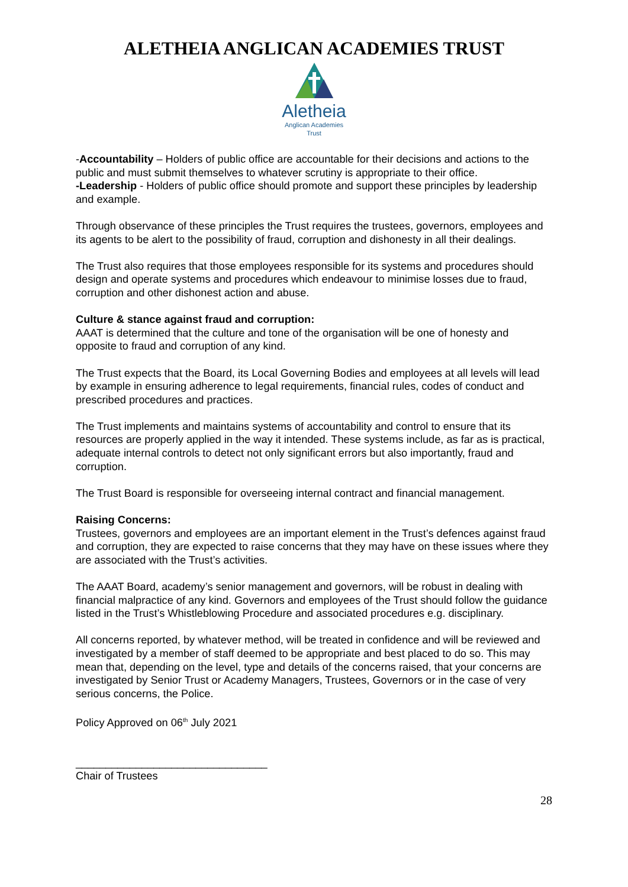ALETHEIA ANGLICAN ACADEMIES TRUST
Aletheia
Anglican Academies
Trust
-Accountability – Holders of public office are accountable for their decisions and actions to the public and must submit themselves to whatever scrutiny is appropriate to their office.
-Leadership - Holders of public office should promote and support these principles by leadership and example.
Through observance of these principles the Trust requires the trustees, governors, employees and its agents to be alert to the possibility of fraud, corruption and dishonesty in all their dealings.
The Trust also requires that those employees responsible for its systems and procedures should design and operate systems and procedures which endeavour to minimise losses due to fraud, corruption and other dishonest action and abuse.
Culture & stance against fraud and corruption:
AAAT is determined that the culture and tone of the organisation will be one of honesty and opposite to fraud and corruption of any kind.
The Trust expects that the Board, its Local Governing Bodies and employees at all levels will lead by example in ensuring adherence to legal requirements, financial rules, codes of conduct and prescribed procedures and practices.
The Trust implements and maintains systems of accountability and control to ensure that its resources are properly applied in the way it intended. These systems include, as far as is practical, adequate internal controls to detect not only significant errors but also importantly, fraud and corruption.
The Trust Board is responsible for overseeing internal contract and financial management.
Raising Concerns:
Trustees, governors and employees are an important element in the Trust’s defences against fraud and corruption, they are expected to raise concerns that they may have on these issues where they are associated with the Trust’s activities.
The AAAT Board, academy’s senior management and governors, will be robust in dealing with financial malpractice of any kind. Governors and employees of the Trust should follow the guidance listed in the Trust’s Whistleblowing Procedure and associated procedures e.g. disciplinary.
All concerns reported, by whatever method, will be treated in confidence and will be reviewed and investigated by a member of staff deemed to be appropriate and best placed to do so. This may mean that, depending on the level, type and details of the concerns raised, that your concerns are investigated by Senior Trust or Academy Managers, Trustees, Governors or in the case of very serious concerns, the Police.
Policy Approved on 06<sup>th</sup> July 2021
________________________________
Chair of Trustees
28